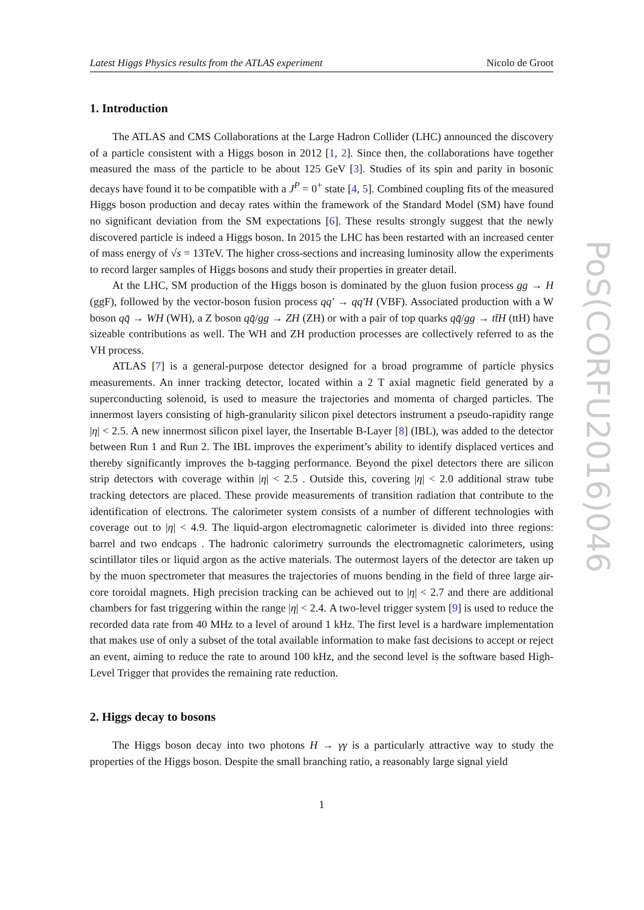Latest Higgs Physics results from the ATLAS experiment Nicolo de Groot
1. Introduction
The ATLAS and CMS Collaborations at the Large Hadron Collider (LHC) announced the discovery of a particle consistent with a Higgs boson in 2012 [1, 2]. Since then, the collaborations have together measured the mass of the particle to be about 125 GeV [3]. Studies of its spin and parity in bosonic decays have found it to be compatible with a J<sup>P</sup> = 0<sup>+</sup> state [4, 5]. Combined coupling fits of the measured Higgs boson production and decay rates within the framework of the Standard Model (SM) have found no significant deviation from the SM expectations [6]. These results strongly suggest that the newly discovered particle is indeed a Higgs boson. In 2015 the LHC has been restarted with an increased center of mass energy of √s = 13TeV. The higher cross-sections and increasing luminosity allow the experiments to record larger samples of Higgs bosons and study their properties in greater detail.
At the LHC, SM production of the Higgs boson is dominated by the gluon fusion process gg → H (ggF), followed by the vector-boson fusion process qq′ → qq′H (VBF). Associated production with a W boson qq̄ → WH (WH), a Z boson qq̄/gg → ZH (ZH) or with a pair of top quarks qq̄/gg → tt̄H (ttH) have sizeable contributions as well. The WH and ZH production processes are collectively referred to as the VH process.
ATLAS [7] is a general-purpose detector designed for a broad programme of particle physics measurements. An inner tracking detector, located within a 2 T axial magnetic field generated by a superconducting solenoid, is used to measure the trajectories and momenta of charged particles. The innermost layers consisting of high-granularity silicon pixel detectors instrument a pseudo-rapidity range |η| < 2.5. A new innermost silicon pixel layer, the Insertable B-Layer [8] (IBL), was added to the detector between Run 1 and Run 2. The IBL improves the experiment’s ability to identify displaced vertices and thereby significantly improves the b-tagging performance. Beyond the pixel detectors there are silicon strip detectors with coverage within |η| < 2.5 . Outside this, covering |η| < 2.0 additional straw tube tracking detectors are placed. These provide measurements of transition radiation that contribute to the identification of electrons. The calorimeter system consists of a number of different technologies with coverage out to |η| < 4.9. The liquid-argon electromagnetic calorimeter is divided into three regions: barrel and two endcaps . The hadronic calorimetry surrounds the electromagnetic calorimeters, using scintillator tiles or liquid argon as the active materials. The outermost layers of the detector are taken up by the muon spectrometer that measures the trajectories of muons bending in the field of three large air-core toroidal magnets. High precision tracking can be achieved out to |η| < 2.7 and there are additional chambers for fast triggering within the range |η| < 2.4. A two-level trigger system [9] is used to reduce the recorded data rate from 40 MHz to a level of around 1 kHz. The first level is a hardware implementation that makes use of only a subset of the total available information to make fast decisions to accept or reject an event, aiming to reduce the rate to around 100 kHz, and the second level is the software based High-Level Trigger that provides the remaining rate reduction.
2. Higgs decay to bosons
The Higgs boson decay into two photons H → γγ is a particularly attractive way to study the properties of the Higgs boson. Despite the small branching ratio, a reasonably large signal yield
1
PoS(CORFU2016)046